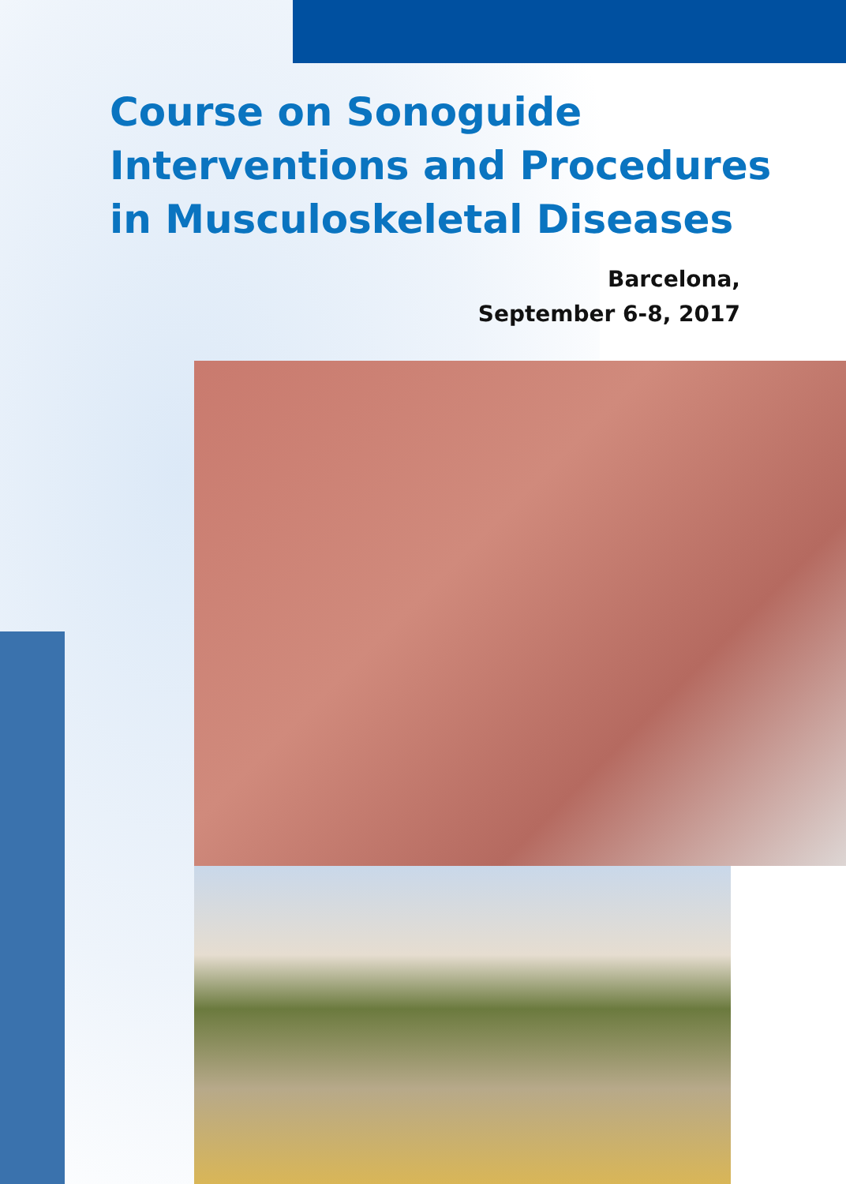Course on Sonoguide
Interventions and Procedures
in Musculoskeletal Diseases
Barcelona,
September 6-8, 2017